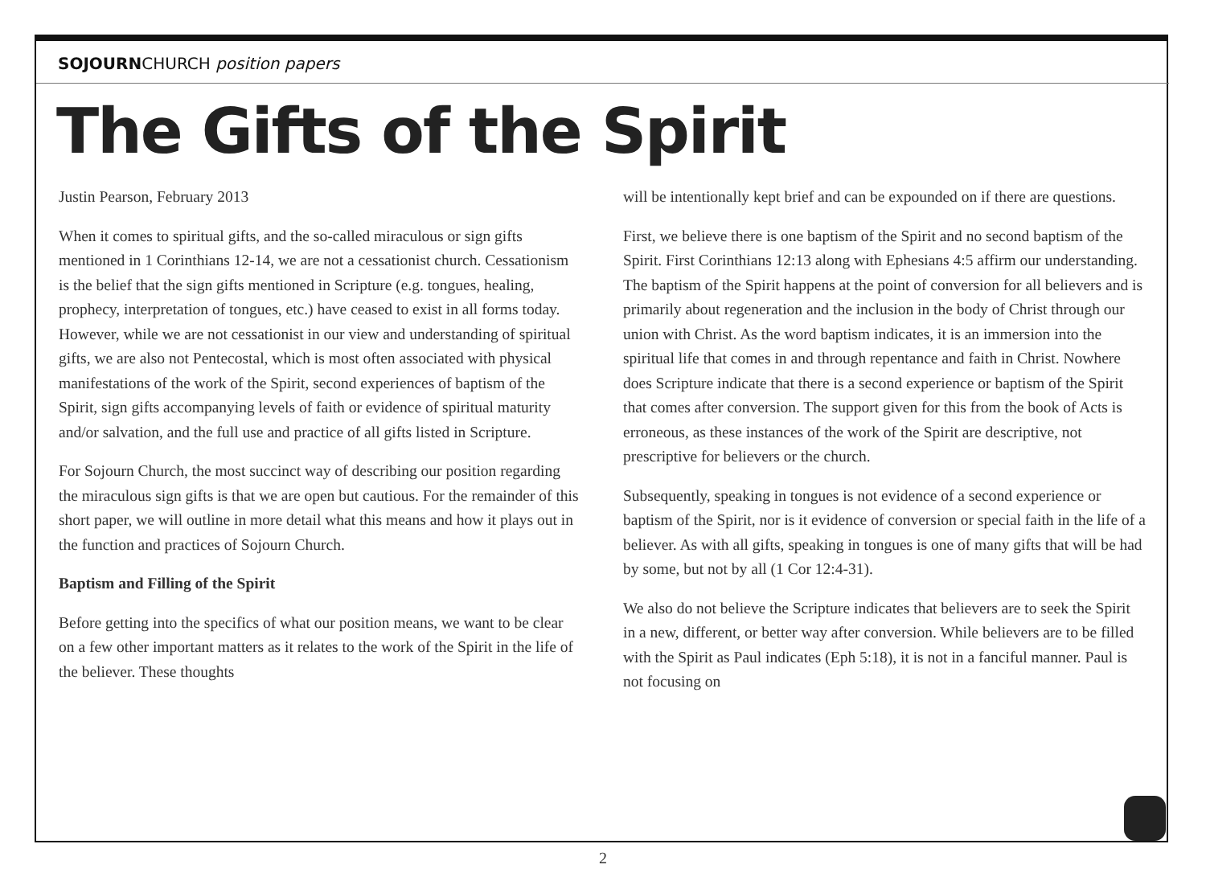SOJOURNCHURCH position papers
The Gifts of the Spirit
Justin Pearson, February 2013
When it comes to spiritual gifts, and the so-called miraculous or sign gifts mentioned in 1 Corinthians 12-14, we are not a cessationist church. Cessationism is the belief that the sign gifts mentioned in Scripture (e.g. tongues, healing, prophecy, interpretation of tongues, etc.) have ceased to exist in all forms today. However, while we are not cessationist in our view and understanding of spiritual gifts, we are also not Pentecostal, which is most often associated with physical manifestations of the work of the Spirit, second experiences of baptism of the Spirit, sign gifts accompanying levels of faith or evidence of spiritual maturity and/or salvation, and the full use and practice of all gifts listed in Scripture.
For Sojourn Church, the most succinct way of describing our position regarding the miraculous sign gifts is that we are open but cautious. For the remainder of this short paper, we will outline in more detail what this means and how it plays out in the function and practices of Sojourn Church.
Baptism and Filling of the Spirit
Before getting into the specifics of what our position means, we want to be clear on a few other important matters as it relates to the work of the Spirit in the life of the believer. These thoughts
will be intentionally kept brief and can be expounded on if there are questions.
First, we believe there is one baptism of the Spirit and no second baptism of the Spirit. First Corinthians 12:13 along with Ephesians 4:5 affirm our understanding. The baptism of the Spirit happens at the point of conversion for all believers and is primarily about regeneration and the inclusion in the body of Christ through our union with Christ. As the word baptism indicates, it is an immersion into the spiritual life that comes in and through repentance and faith in Christ. Nowhere does Scripture indicate that there is a second experience or baptism of the Spirit that comes after conversion. The support given for this from the book of Acts is erroneous, as these instances of the work of the Spirit are descriptive, not prescriptive for believers or the church.
Subsequently, speaking in tongues is not evidence of a second experience or baptism of the Spirit, nor is it evidence of conversion or special faith in the life of a believer. As with all gifts, speaking in tongues is one of many gifts that will be had by some, but not by all (1 Cor 12:4-31).
We also do not believe the Scripture indicates that believers are to seek the Spirit in a new, different, or better way after conversion. While believers are to be filled with the Spirit as Paul indicates (Eph 5:18), it is not in a fanciful manner. Paul is not focusing on
2